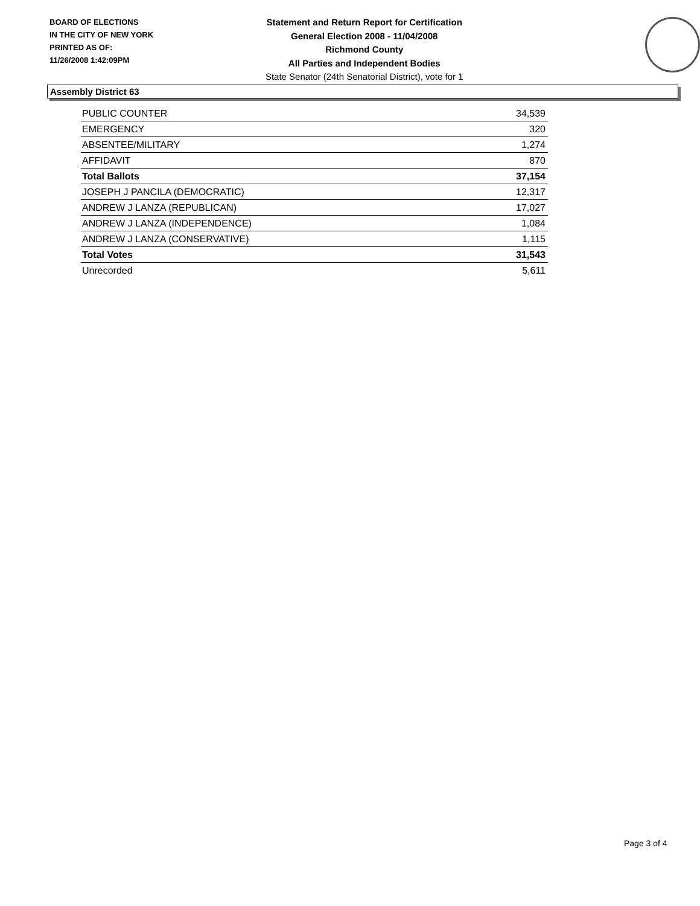BOARD OF ELECTIONS
IN THE CITY OF NEW YORK
PRINTED AS OF:
11/26/2008 1:42:09PM
Statement and Return Report for Certification
General Election 2008 - 11/04/2008
Richmond County
All Parties and Independent Bodies
State Senator (24th Senatorial District), vote for 1
Assembly District 63
| PUBLIC COUNTER | 34,539 |
| EMERGENCY | 320 |
| ABSENTEE/MILITARY | 1,274 |
| AFFIDAVIT | 870 |
| Total Ballots | 37,154 |
| JOSEPH J PANCILA (DEMOCRATIC) | 12,317 |
| ANDREW J LANZA (REPUBLICAN) | 17,027 |
| ANDREW J LANZA (INDEPENDENCE) | 1,084 |
| ANDREW J LANZA (CONSERVATIVE) | 1,115 |
| Total Votes | 31,543 |
| Unrecorded | 5,611 |
Page 3 of 4